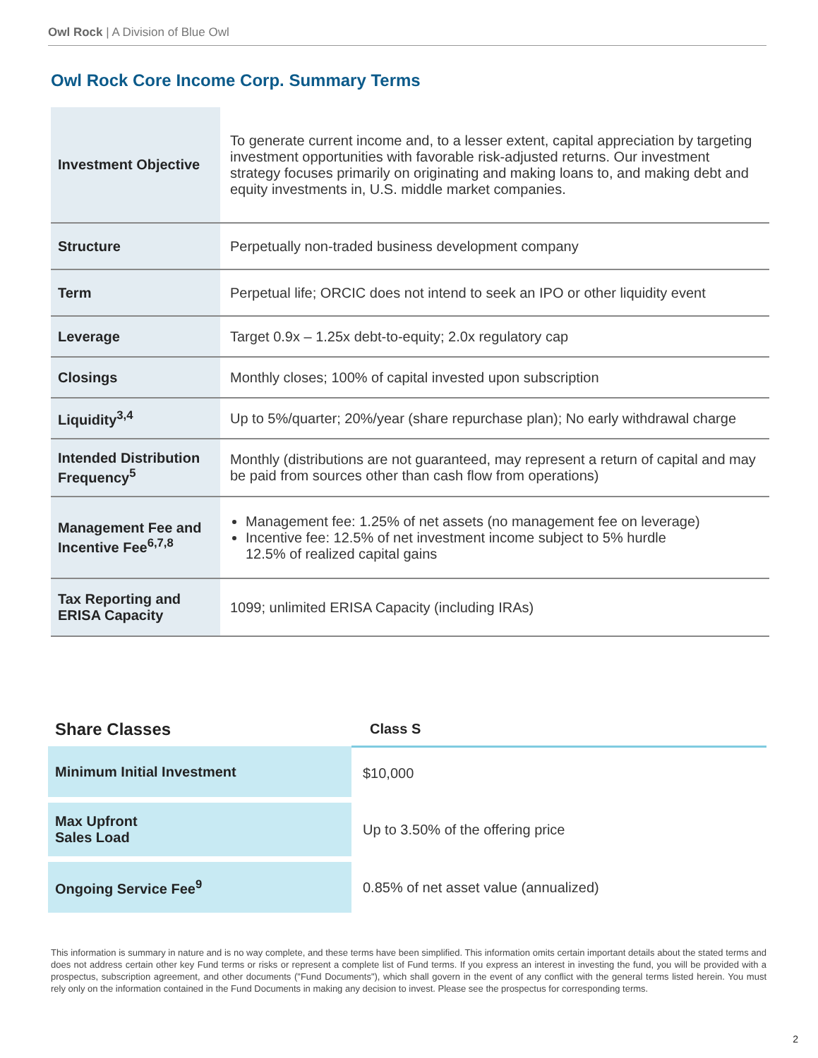Owl Rock | A Division of Blue Owl
Owl Rock Core Income Corp. Summary Terms
| Investment Objective | To generate current income and, to a lesser extent, capital appreciation by targeting investment opportunities with favorable risk-adjusted returns. Our investment strategy focuses primarily on originating and making loans to, and making debt and equity investments in, U.S. middle market companies. |
| Structure | Perpetually non-traded business development company |
| Term | Perpetual life; ORCIC does not intend to seek an IPO or other liquidity event |
| Leverage | Target 0.9x – 1.25x debt-to-equity; 2.0x regulatory cap |
| Closings | Monthly closes; 100% of capital invested upon subscription |
| Liquidity<sup>3,4</sup> | Up to 5%/quarter; 20%/year (share repurchase plan); No early withdrawal charge |
| Intended Distribution Frequency<sup>5</sup> | Monthly (distributions are not guaranteed, may represent a return of capital and may be paid from sources other than cash flow from operations) |
| Management Fee and Incentive Fee<sup>6,7,8</sup> | Management fee: 1.25% of net assets (no management fee on leverage) Incentive fee: 12.5% of net investment income subject to 5% hurdle 12.5% of realized capital gains |
| Tax Reporting and ERISA Capacity | 1099; unlimited ERISA Capacity (including IRAs) |
| Share Classes | Class S |
| --- | --- |
| Minimum Initial Investment | $10,000 |
| Max Upfront Sales Load | Up to 3.50% of the offering price |
| Ongoing Service Fee<sup>9</sup> | 0.85% of net asset value (annualized) |
This information is summary in nature and is no way complete, and these terms have been simplified. This information omits certain important details about the stated terms and does not address certain other key Fund terms or risks or represent a complete list of Fund terms. If you express an interest in investing the fund, you will be provided with a prospectus, subscription agreement, and other documents ("Fund Documents"), which shall govern in the event of any conflict with the general terms listed herein. You must rely only on the information contained in the Fund Documents in making any decision to invest. Please see the prospectus for corresponding terms.
2